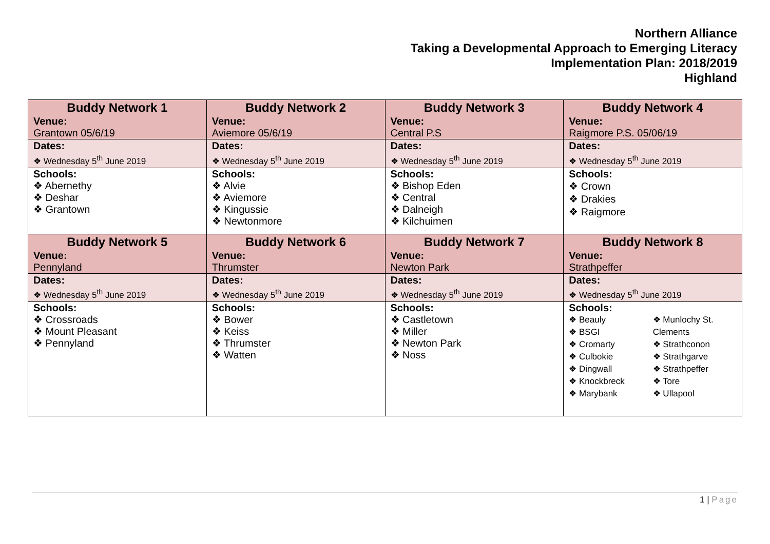Northern Alliance
Taking a Developmental Approach to Emerging Literacy
Implementation Plan: 2018/2019
Highland
| Buddy Network 1 Venue: | Buddy Network 2 Venue: | Buddy Network 3 Venue: | Buddy Network 4 Venue: |
| Grantown 05/6/19 | Aviemore 05/6/19 | Central P.S | Raigmore P.S. 05/06/19 |
| Dates: ❖ Wednesday 5<sup>th</sup> June 2019 | Dates: ❖ Wednesday 5<sup>th</sup> June 2019 | Dates: ❖ Wednesday 5<sup>th</sup> June 2019 | Dates: ❖ Wednesday 5<sup>th</sup> June 2019 |
| Schools: ❖ Abernethy ❖ Deshar ❖ Grantown | Schools: ❖ Alvie ❖ Aviemore ❖ Kingussie ❖ Newtonmore | Schools: ❖ Bishop Eden ❖ Central ❖ Dalneigh ❖ Kilchuimen | Schools: ❖ Crown ❖ Drakies ❖ Raigmore |
| Buddy Network 5 Venue: | Buddy Network 6 Venue: | Buddy Network 7 Venue: | Buddy Network 8 Venue: |
| Pennyland | Thrumster | Newton Park | Strathpeffer |
| Dates: ❖ Wednesday 5<sup>th</sup> June 2019 | Dates: ❖ Wednesday 5<sup>th</sup> June 2019 | Dates: ❖ Wednesday 5<sup>th</sup> June 2019 | Dates: ❖ Wednesday 5<sup>th</sup> June 2019 |
| Schools: ❖ Crossroads ❖ Mount Pleasant ❖ Pennyland | Schools: ❖ Bower ❖ Keiss ❖ Thrumster ❖ Watten | Schools: ❖ Castletown ❖ Miller ❖ Newton Park ❖ Noss | Schools: ❖ Beauly ❖ BSGI ❖ Cromarty ❖ Culbokie ❖ Dingwall ❖ Knockbreck ❖ Marybank ❖ Munlochy St. Clements ❖ Strathconon ❖ Strathgarve ❖ Strathpeffer ❖ Tore ❖ Ullapool |
1 | Page